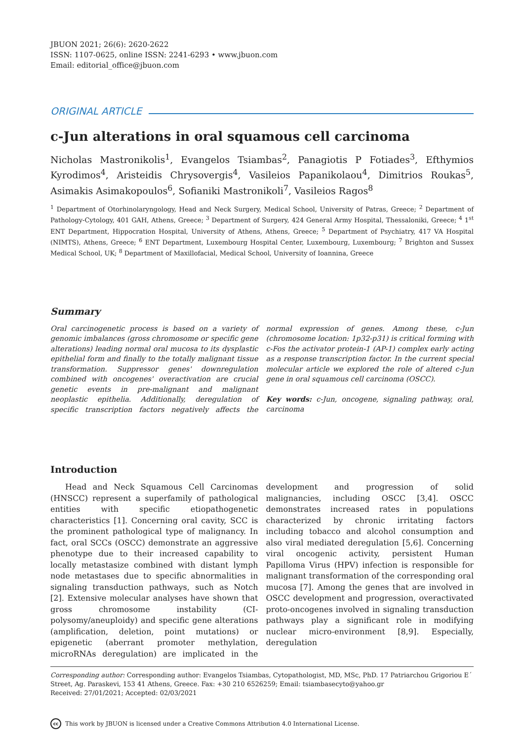JBUON 2021; 26(6): 2620-2622
ISSN: 1107-0625, online ISSN: 2241-6293 • www.jbuon.com
Email: editorial_office@jbuon.com
ORIGINAL ARTICLE
c-Jun alterations in oral squamous cell carcinoma
Nicholas Mastronikolis<sup>1</sup>, Evangelos Tsiambas<sup>2</sup>, Panagiotis P Fotiades<sup>3</sup>, Efthymios Kyrodimos<sup>4</sup>, Aristeidis Chrysovergis<sup>4</sup>, Vasileios Papanikolaou<sup>4</sup>, Dimitrios Roukas<sup>5</sup>, Asimakis Asimakopoulos<sup>6</sup>, Sofianiki Mastronikoli<sup>7</sup>, Vasileios Ragos<sup>8</sup>
<sup>1</sup> Department of Otorhinolaryngology, Head and Neck Surgery, Medical School, University of Patras, Greece; <sup>2</sup> Department of Pathology-Cytology, 401 GAH, Athens, Greece; <sup>3</sup> Department of Surgery, 424 General Army Hospital, Thessaloniki, Greece; <sup>4</sup> 1<sup>st</sup> ENT Department, Hippocration Hospital, University of Athens, Athens, Greece; <sup>5</sup> Department of Psychiatry, 417 VA Hospital (NIMTS), Athens, Greece; <sup>6</sup> ENT Department, Luxembourg Hospital Center, Luxembourg, Luxembourg; <sup>7</sup> Brighton and Sussex Medical School, UK; <sup>8</sup> Department of Maxillofacial, Medical School, University of Ioannina, Greece
Summary
Oral carcinogenetic process is based on a variety of genomic imbalances (gross chromosome or specific gene alterations) leading normal oral mucosa to its dysplastic epithelial form and finally to the totally malignant tissue transformation. Suppressor genes' downregulation combined with oncogenes' overactivation are crucial genetic events in pre-malignant and malignant neoplastic epithelia. Additionally, deregulation of specific transcription factors negatively affects the normal expression of genes. Among these, c-Jun (chromosome location: 1p32-p31) is critical forming with c-Fos the activator protein-1 (AP-1) complex early acting as a response transcription factor. In the current special molecular article we explored the role of altered c-Jun gene in oral squamous cell carcinoma (OSCC).
Key words: c-Jun, oncogene, signaling pathway, oral, carcinoma
Introduction
Head and Neck Squamous Cell Carcinomas (HNSCC) represent a superfamily of pathological entities with specific etiopathogenetic characteristics [1]. Concerning oral cavity, SCC is the prominent pathological type of malignancy. In fact, oral SCCs (OSCC) demonstrate an aggressive phenotype due to their increased capability to locally metastasize combined with distant lymph node metastases due to specific abnormalities in signaling transduction pathways, such as Notch [2]. Extensive molecular analyses have shown that gross chromosome instability (CI- polysomy/aneuploidy) and specific gene alterations (amplification, deletion, point mutations) or epigenetic (aberrant promoter methylation, microRNAs deregulation) are implicated in the development and progression of solid malignancies, including OSCC [3,4]. OSCC demonstrates increased rates in populations characterized by chronic irritating factors including tobacco and alcohol consumption and also viral mediated deregulation [5,6]. Concerning viral oncogenic activity, persistent Human Papilloma Virus (HPV) infection is responsible for malignant transformation of the corresponding oral mucosa [7]. Among the genes that are involved in OSCC development and progression, overactivated proto-oncogenes involved in signaling transduction pathways play a significant role in modifying nuclear micro-environment [8,9]. Especially, deregulation
Corresponding author: Corresponding author: Evangelos Tsiambas, Cytopathologist, MD, MSc, PhD. 17 Patriarchou Grigoriou E´ Street, Ag. Paraskevi, 153 41 Athens, Greece. Fax: +30 210 6526259; Email: tsiambasecyto@yahoo.gr
Received: 27/01/2021; Accepted: 02/03/2021
cc This work by JBUON is licensed under a Creative Commons Attribution 4.0 International License.